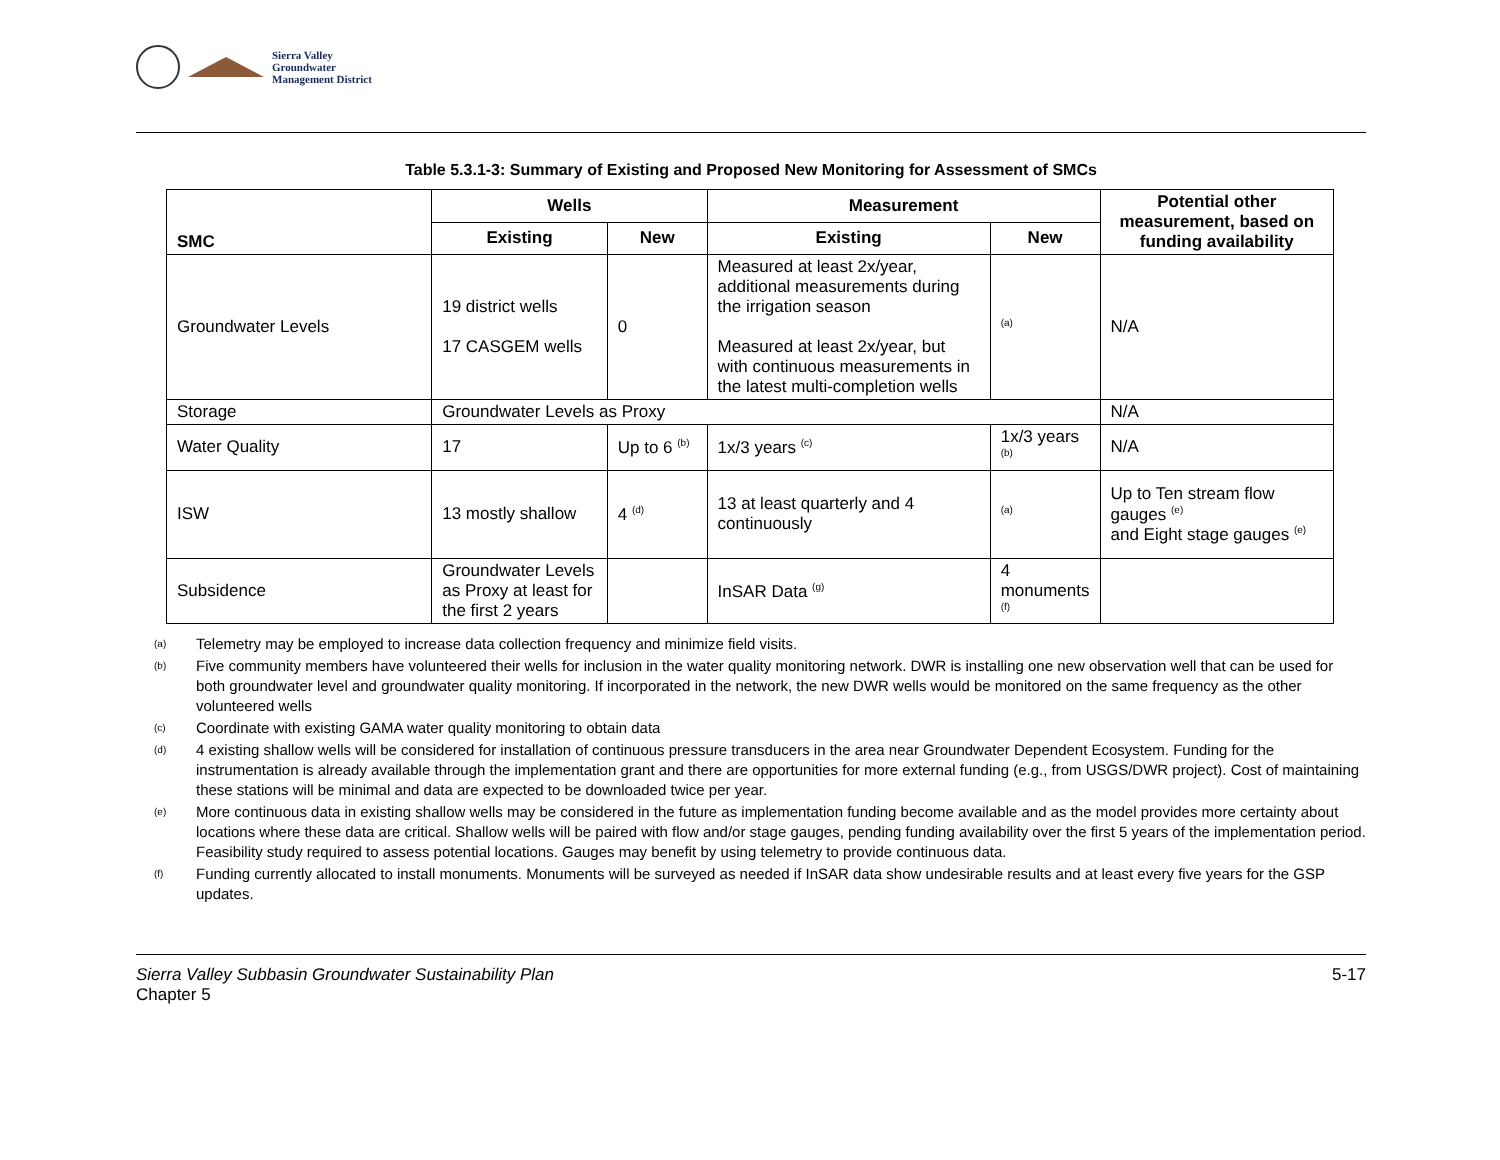Sierra Valley
Groundwater
Management District
Table 5.3.1-3: Summary of Existing and Proposed New Monitoring for Assessment of SMCs
| SMC | Wells | | Measurement | | Potential other measurement, based on funding availability |
| --- | --- | --- | --- | --- | --- |
| | Existing | New | Existing | New | |
| Groundwater Levels | 19 district wells 17 CASGEM wells | 0 | Measured at least 2x/year, additional measurements during the irrigation season Measured at least 2x/year, but with continuous measurements in the latest multi-completion wells | <sup>(a)</sup> | N/A |
| Storage | Groundwater Levels as Proxy | | | | N/A |
| Water Quality | 17 | Up to 6 <sup>(b)</sup> | 1x/3 years <sup>(c)</sup> | 1x/3 years <sup>(b)</sup> | N/A |
| ISW | 13 mostly shallow | 4 <sup>(d)</sup> | 13 at least quarterly and 4 continuously | <sup>(a)</sup> | Up to Ten stream flow gauges <sup>(e)</sup> and Eight stage gauges <sup>(e)</sup> |
| Subsidence | Groundwater Levels as Proxy at least for the first 2 years | | InSAR Data <sup>(g)</sup> | 4 monuments <sup>(f)</sup> | |
(a) Telemetry may be employed to increase data collection frequency and minimize field visits.
(b) Five community members have volunteered their wells for inclusion in the water quality monitoring network. DWR is installing one new observation well that can be used for both groundwater level and groundwater quality monitoring. If incorporated in the network, the new DWR wells would be monitored on the same frequency as the other volunteered wells
(c) Coordinate with existing GAMA water quality monitoring to obtain data
(d) 4 existing shallow wells will be considered for installation of continuous pressure transducers in the area near Groundwater Dependent Ecosystem. Funding for the instrumentation is already available through the implementation grant and there are opportunities for more external funding (e.g., from USGS/DWR project). Cost of maintaining these stations will be minimal and data are expected to be downloaded twice per year.
(e) More continuous data in existing shallow wells may be considered in the future as implementation funding become available and as the model provides more certainty about locations where these data are critical. Shallow wells will be paired with flow and/or stage gauges, pending funding availability over the first 5 years of the implementation period. Feasibility study required to assess potential locations. Gauges may benefit by using telemetry to provide continuous data.
(f) Funding currently allocated to install monuments. Monuments will be surveyed as needed if InSAR data show undesirable results and at least every five years for the GSP updates.
Sierra Valley Subbasin Groundwater Sustainability Plan
Chapter 5
5-17